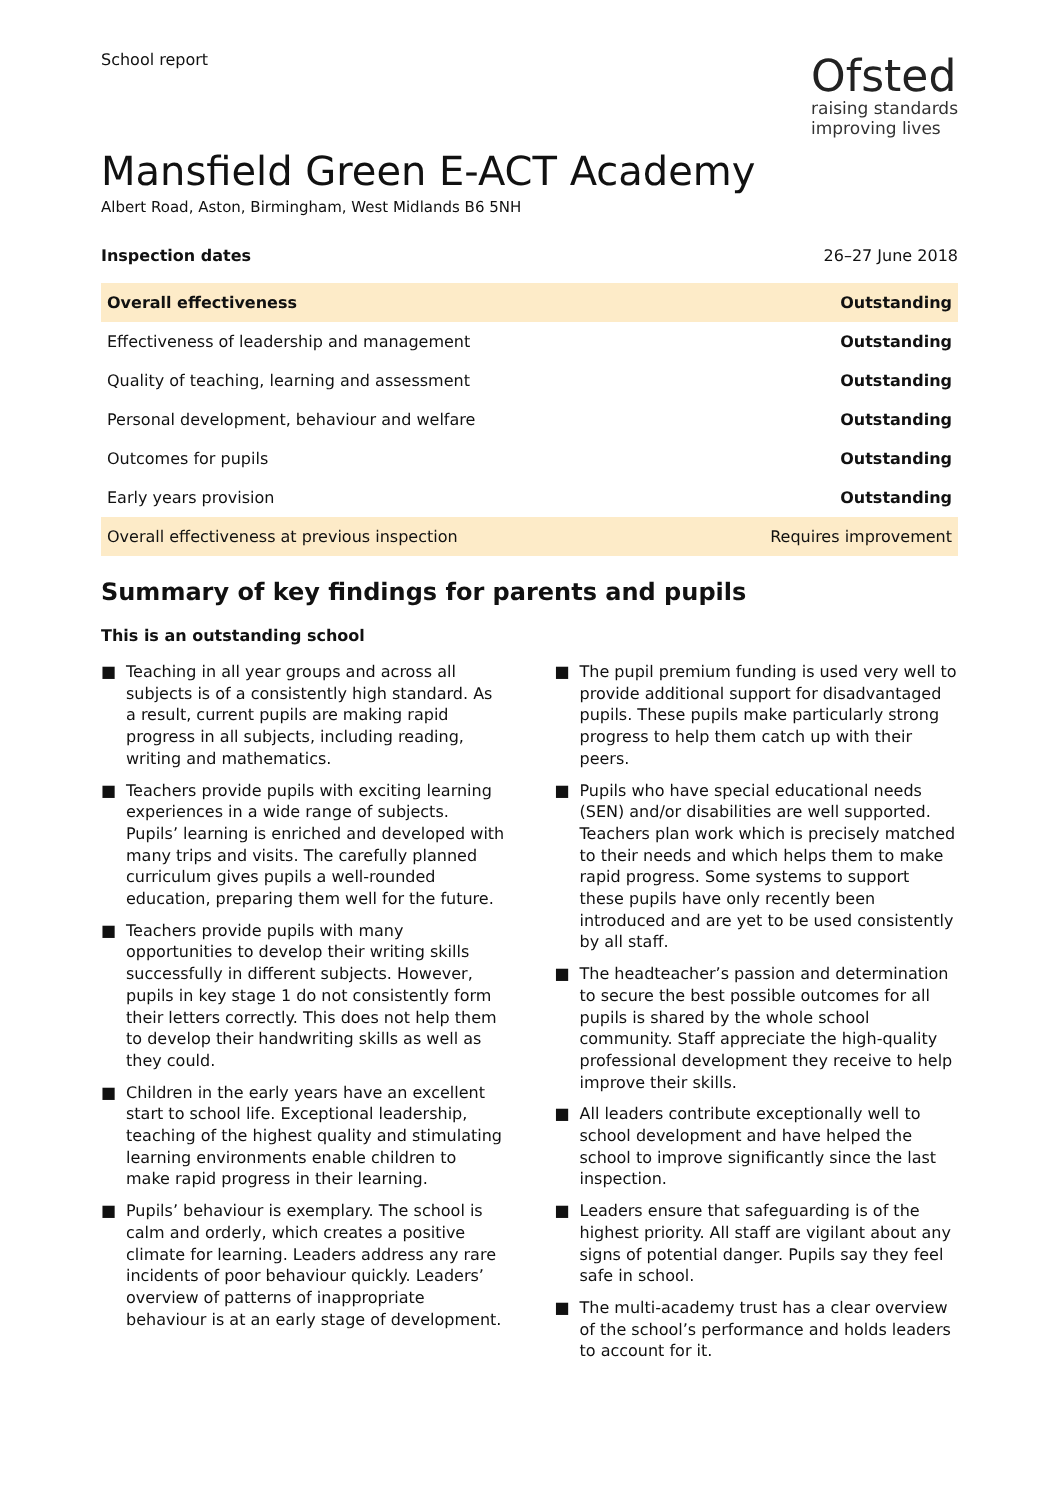School report
Ofsted
raising standards
improving lives
Mansfield Green E-ACT Academy
Albert Road, Aston, Birmingham, West Midlands B6 5NH
Inspection dates 26–27 June 2018
| Overall effectiveness | Outstanding |
| Effectiveness of leadership and management | Outstanding |
| Quality of teaching, learning and assessment | Outstanding |
| Personal development, behaviour and welfare | Outstanding |
| Outcomes for pupils | Outstanding |
| Early years provision | Outstanding |
| Overall effectiveness at previous inspection | Requires improvement |
Summary of key findings for parents and pupils
This is an outstanding school
■ Teaching in all year groups and across all subjects is of a consistently high standard. As a result, current pupils are making rapid progress in all subjects, including reading, writing and mathematics.
■ Teachers provide pupils with exciting learning experiences in a wide range of subjects. Pupils’ learning is enriched and developed with many trips and visits. The carefully planned curriculum gives pupils a well-rounded education, preparing them well for the future.
■ Teachers provide pupils with many opportunities to develop their writing skills successfully in different subjects. However, pupils in key stage 1 do not consistently form their letters correctly. This does not help them to develop their handwriting skills as well as they could.
■ Children in the early years have an excellent start to school life. Exceptional leadership, teaching of the highest quality and stimulating learning environments enable children to make rapid progress in their learning.
■ Pupils’ behaviour is exemplary. The school is calm and orderly, which creates a positive climate for learning. Leaders address any rare incidents of poor behaviour quickly. Leaders’ overview of patterns of inappropriate behaviour is at an early stage of development.
■ The pupil premium funding is used very well to provide additional support for disadvantaged pupils. These pupils make particularly strong progress to help them catch up with their peers.
■ Pupils who have special educational needs (SEN) and/or disabilities are well supported. Teachers plan work which is precisely matched to their needs and which helps them to make rapid progress. Some systems to support these pupils have only recently been introduced and are yet to be used consistently by all staff.
■ The headteacher’s passion and determination to secure the best possible outcomes for all pupils is shared by the whole school community. Staff appreciate the high-quality professional development they receive to help improve their skills.
■ All leaders contribute exceptionally well to school development and have helped the school to improve significantly since the last inspection.
■ Leaders ensure that safeguarding is of the highest priority. All staff are vigilant about any signs of potential danger. Pupils say they feel safe in school.
■ The multi-academy trust has a clear overview of the school’s performance and holds leaders to account for it.